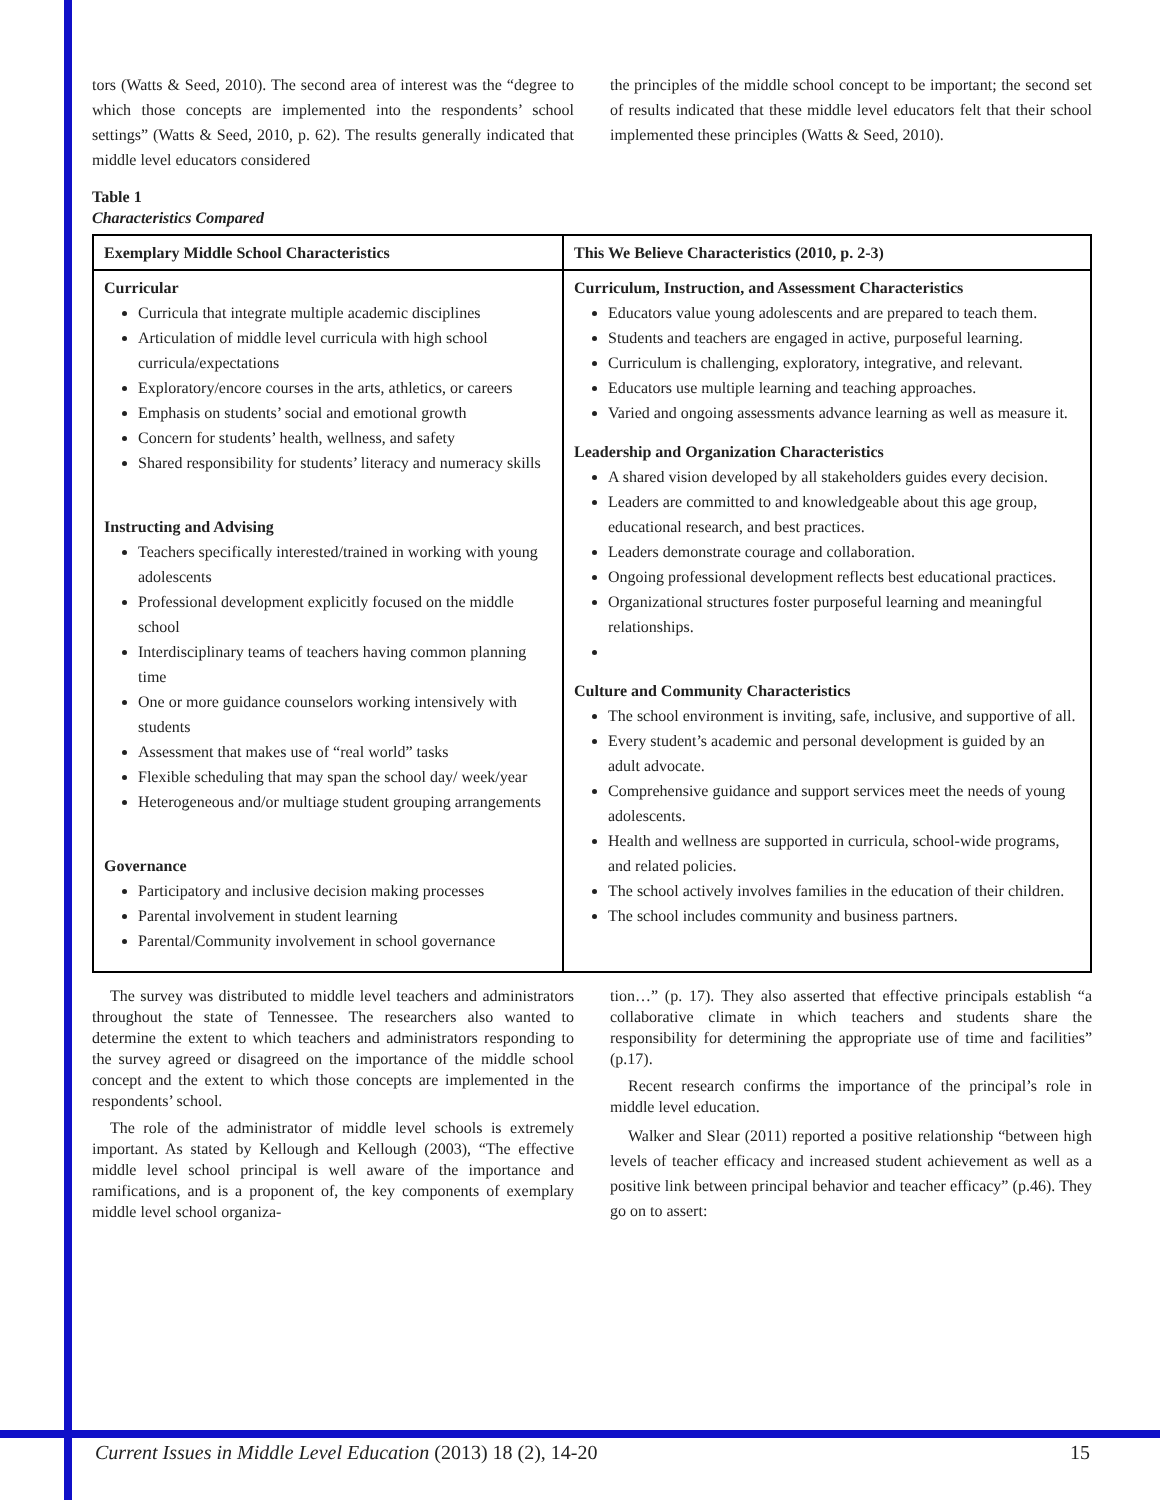tors (Watts & Seed, 2010). The second area of interest was the “degree to which those concepts are implemented into the respondents’ school settings” (Watts & Seed, 2010, p. 62). The results generally indicated that middle level educators considered
the principles of the middle school concept to be important; the second set of results indicated that these middle level educators felt that their school implemented these principles (Watts & Seed, 2010).
Table 1
Characteristics Compared
| Exemplary Middle School Characteristics | This We Believe Characteristics (2010, p. 2-3) |
| --- | --- |
| Curricular Curricula that integrate multiple academic disciplines Articulation of middle level curricula with high school curricula/expectations Exploratory/encore courses in the arts, athletics, or careers Emphasis on students’ social and emotional growth Concern for students’ health, wellness, and safety Shared responsibility for students’ literacy and numeracy skills Instructing and Advising Teachers specifically interested/trained in working with young adolescents Professional development explicitly focused on the middle school Interdisciplinary teams of teachers having common planning time One or more guidance counselors working intensively with students Assessment that makes use of “real world” tasks Flexible scheduling that may span the school day/ week/year Heterogeneous and/or multiage student grouping arrangements Governance Participatory and inclusive decision making processes Parental involvement in student learning Parental/Community involvement in school governance | Curriculum, Instruction, and Assessment Characteristics Educators value young adolescents and are prepared to teach them. Students and teachers are engaged in active, purposeful learning. Curriculum is challenging, exploratory, integrative, and relevant. Educators use multiple learning and teaching approaches. Varied and ongoing assessments advance learning as well as measure it. Leadership and Organization Characteristics A shared vision developed by all stakeholders guides every decision. Leaders are committed to and knowledgeable about this age group, educational research, and best practices. Leaders demonstrate courage and collaboration. Ongoing professional development reflects best educational practices. Organizational structures foster purposeful learning and meaningful relationships. Culture and Community Characteristics The school environment is inviting, safe, inclusive, and supportive of all. Every student’s academic and personal development is guided by an adult advocate. Comprehensive guidance and support services meet the needs of young adolescents. Health and wellness are supported in curricula, school-wide programs, and related policies. The school actively involves families in the education of their children. The school includes community and business partners. |
The survey was distributed to middle level teachers and administrators throughout the state of Tennessee. The researchers also wanted to determine the extent to which teachers and administrators responding to the survey agreed or disagreed on the importance of the middle school concept and the extent to which those concepts are implemented in the respondents’ school.
The role of the administrator of middle level schools is extremely important. As stated by Kellough and Kellough (2003), “The effective middle level school principal is well aware of the importance and ramifications, and is a proponent of, the key components of exemplary middle level school organiza-
tion…” (p. 17). They also asserted that effective principals establish “a collaborative climate in which teachers and students share the responsibility for determining the appropriate use of time and facilities” (p.17).
Recent research confirms the importance of the principal’s role in middle level education.
Walker and Slear (2011) reported a positive relationship “between high levels of teacher efficacy and increased student achievement as well as a positive link between principal behavior and teacher efficacy” (p.46). They go on to assert:
Current Issues in Middle Level Education (2013) 18 (2), 14-20 15